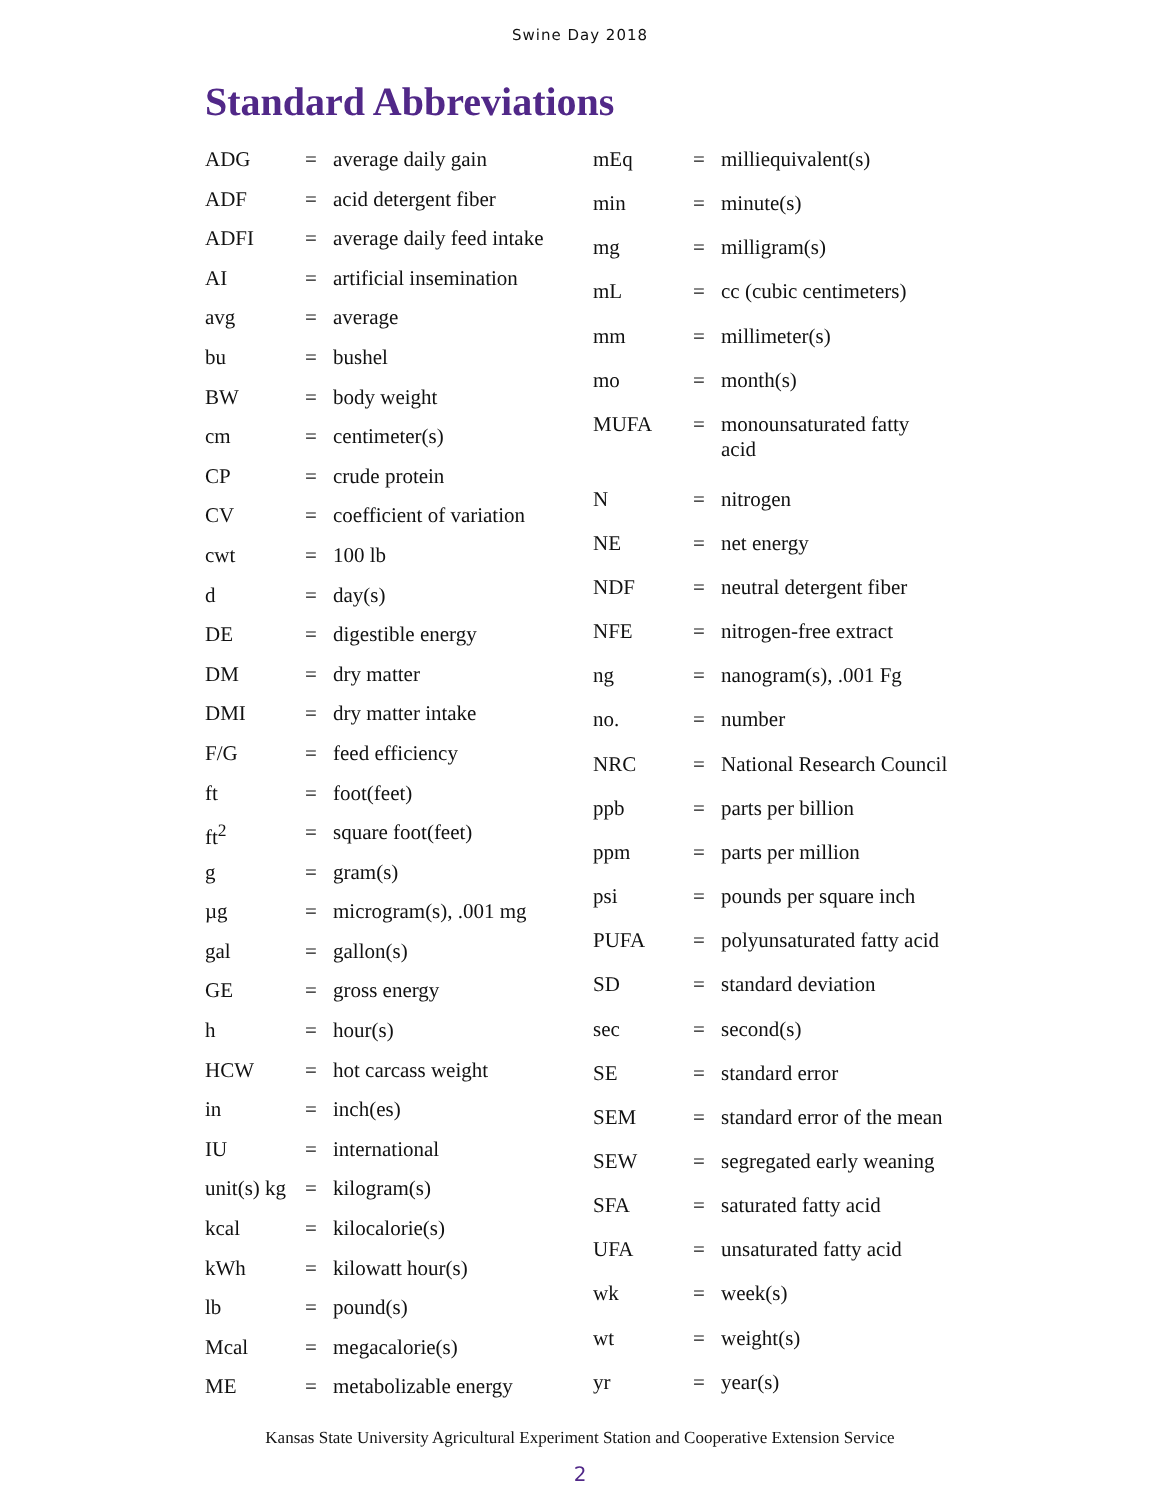Swine Day 2018
Standard Abbreviations
| ADG | = | average daily gain |
| ADF | = | acid detergent fiber |
| ADFI | = | average daily feed intake |
| AI | = | artificial insemination |
| avg | = | average |
| bu | = | bushel |
| BW | = | body weight |
| cm | = | centimeter(s) |
| CP | = | crude protein |
| CV | = | coefficient of variation |
| cwt | = | 100 lb |
| d | = | day(s) |
| DE | = | digestible energy |
| DM | = | dry matter |
| DMI | = | dry matter intake |
| F/G | = | feed efficiency |
| ft | = | foot(feet) |
| ft<sup>2</sup> | = | square foot(feet) |
| g | = | gram(s) |
| µg | = | microgram(s), .001 mg |
| gal | = | gallon(s) |
| GE | = | gross energy |
| h | = | hour(s) |
| HCW | = | hot carcass weight |
| in | = | inch(es) |
| IU | = | international |
| unit(s) kg | = | kilogram(s) |
| kcal | = | kilocalorie(s) |
| kWh | = | kilowatt hour(s) |
| lb | = | pound(s) |
| Mcal | = | megacalorie(s) |
| ME | = | metabolizable energy |
| mEq | = | milliequivalent(s) |
| min | = | minute(s) |
| mg | = | milligram(s) |
| mL | = | cc (cubic centimeters) |
| mm | = | millimeter(s) |
| mo | = | month(s) |
| MUFA | = | monounsaturated fatty acid |
| N | = | nitrogen |
| NE | = | net energy |
| NDF | = | neutral detergent fiber |
| NFE | = | nitrogen-free extract |
| ng | = | nanogram(s), .001 Fg |
| no. | = | number |
| NRC | = | National Research Council |
| ppb | = | parts per billion |
| ppm | = | parts per million |
| psi | = | pounds per square inch |
| PUFA | = | polyunsaturated fatty acid |
| SD | = | standard deviation |
| sec | = | second(s) |
| SE | = | standard error |
| SEM | = | standard error of the mean |
| SEW | = | segregated early weaning |
| SFA | = | saturated fatty acid |
| UFA | = | unsaturated fatty acid |
| wk | = | week(s) |
| wt | = | weight(s) |
| yr | = | year(s) |
Kansas State University Agricultural Experiment Station and Cooperative Extension Service
2